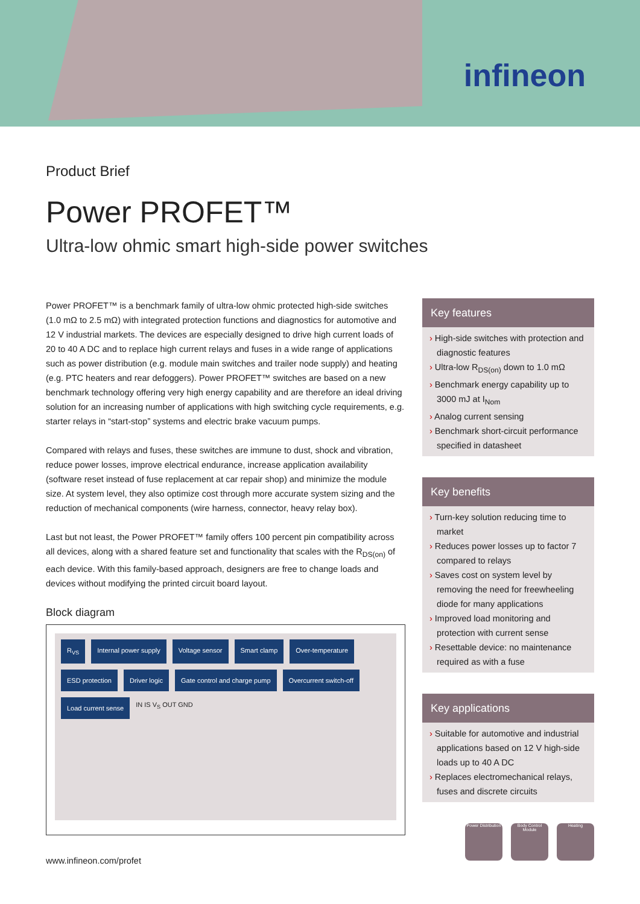infineon
Product Brief
Power PROFET™
Ultra-low ohmic smart high-side power switches
Power PROFET™ is a benchmark family of ultra-low ohmic protected high-side switches (1.0 mΩ to 2.5 mΩ) with integrated protection functions and diagnostics for automotive and 12 V industrial markets. The devices are especially designed to drive high current loads of 20 to 40 A DC and to replace high current relays and fuses in a wide range of applications such as power distribution (e.g. module main switches and trailer node supply) and heating (e.g. PTC heaters and rear defoggers). Power PROFET™ switches are based on a new benchmark technology offering very high energy capability and are therefore an ideal driving solution for an increasing number of applications with high switching cycle requirements, e.g. starter relays in “start-stop” systems and electric brake vacuum pumps.
Compared with relays and fuses, these switches are immune to dust, shock and vibration, reduce power losses, improve electrical endurance, increase application availability (software reset instead of fuse replacement at car repair shop) and minimize the module size. At system level, they also optimize cost through more accurate system sizing and the reduction of mechanical components (wire harness, connector, heavy relay box).
Last but not least, the Power PROFET™ family offers 100 percent pin compatibility across all devices, along with a shared feature set and functionality that scales with the R<sub>DS(on)</sub> of each device. With this family-based approach, designers are free to change loads and devices without modifying the printed circuit board layout.
Block diagram
R<sub>VS</sub> Internal power supply Voltage sensor Smart clamp Over-temperature ESD protection Driver logic Gate control and charge pump Overcurrent switch-off Load current sense IN IS V<sub>S</sub> OUT GND
www.infineon.com/profet
Key features
› High-side switches with protection and diagnostic features
› Ultra-low R<sub>DS(on)</sub> down to 1.0 mΩ
› Benchmark energy capability up to 3000 mJ at I<sub>Nom</sub>
› Analog current sensing
› Benchmark short-circuit performance specified in datasheet
Key benefits
› Turn-key solution reducing time to market
› Reduces power losses up to factor 7 compared to relays
› Saves cost on system level by removing the need for freewheeling diode for many applications
› Improved load monitoring and protection with current sense
› Resettable device: no maintenance required as with a fuse
Key applications
› Suitable for automotive and industrial applications based on 12 V high-side loads up to 40 A DC
› Replaces electromechanical relays, fuses and discrete circuits
Power Distribution
Body Control Module
Heating